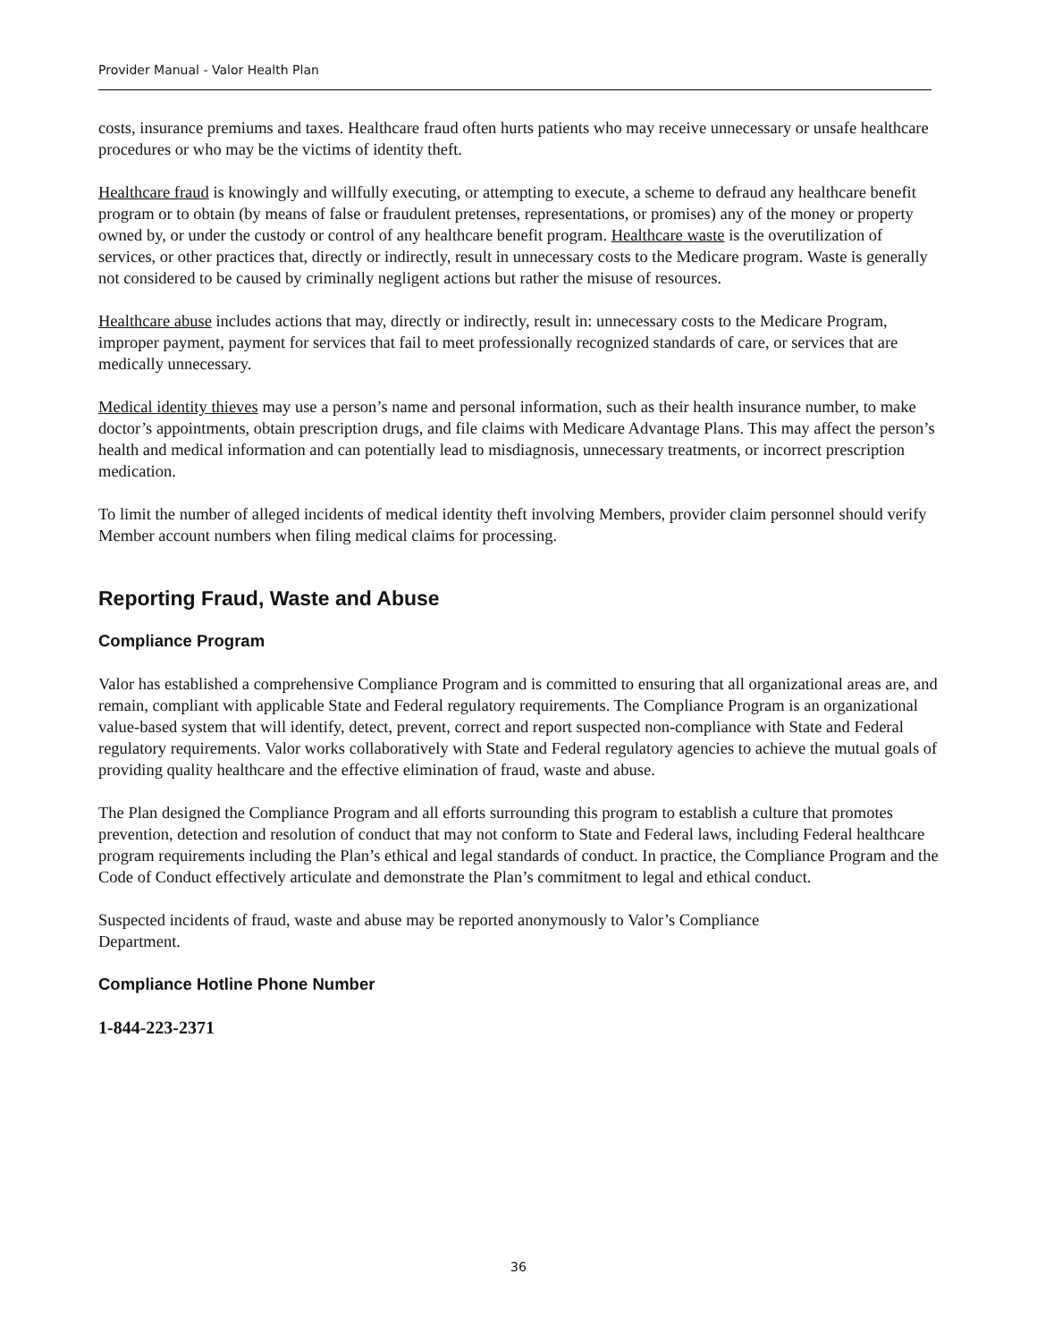Provider Manual - Valor Health Plan
costs, insurance premiums and taxes. Healthcare fraud often hurts patients who may receive unnecessary or unsafe healthcare procedures or who may be the victims of identity theft.
Healthcare fraud is knowingly and willfully executing, or attempting to execute, a scheme to defraud any healthcare benefit program or to obtain (by means of false or fraudulent pretenses, representations, or promises) any of the money or property owned by, or under the custody or control of any healthcare benefit program. Healthcare waste is the overutilization of services, or other practices that, directly or indirectly, result in unnecessary costs to the Medicare program. Waste is generally not considered to be caused by criminally negligent actions but rather the misuse of resources.
Healthcare abuse includes actions that may, directly or indirectly, result in: unnecessary costs to the Medicare Program, improper payment, payment for services that fail to meet professionally recognized standards of care, or services that are medically unnecessary.
Medical identity thieves may use a person’s name and personal information, such as their health insurance number, to make doctor’s appointments, obtain prescription drugs, and file claims with Medicare Advantage Plans. This may affect the person’s health and medical information and can potentially lead to misdiagnosis, unnecessary treatments, or incorrect prescription medication.
To limit the number of alleged incidents of medical identity theft involving Members, provider claim personnel should verify Member account numbers when filing medical claims for processing.
Reporting Fraud, Waste and Abuse
Compliance Program
Valor has established a comprehensive Compliance Program and is committed to ensuring that all organizational areas are, and remain, compliant with applicable State and Federal regulatory requirements. The Compliance Program is an organizational value-based system that will identify, detect, prevent, correct and report suspected non-compliance with State and Federal regulatory requirements. Valor works collaboratively with State and Federal regulatory agencies to achieve the mutual goals of providing quality healthcare and the effective elimination of fraud, waste and abuse.
The Plan designed the Compliance Program and all efforts surrounding this program to establish a culture that promotes prevention, detection and resolution of conduct that may not conform to State and Federal laws, including Federal healthcare program requirements including the Plan’s ethical and legal standards of conduct. In practice, the Compliance Program and the Code of Conduct effectively articulate and demonstrate the Plan’s commitment to legal and ethical conduct.
Suspected incidents of fraud, waste and abuse may be reported anonymously to Valor’s Compliance
Department.
Compliance Hotline Phone Number
1-844-223-2371
36